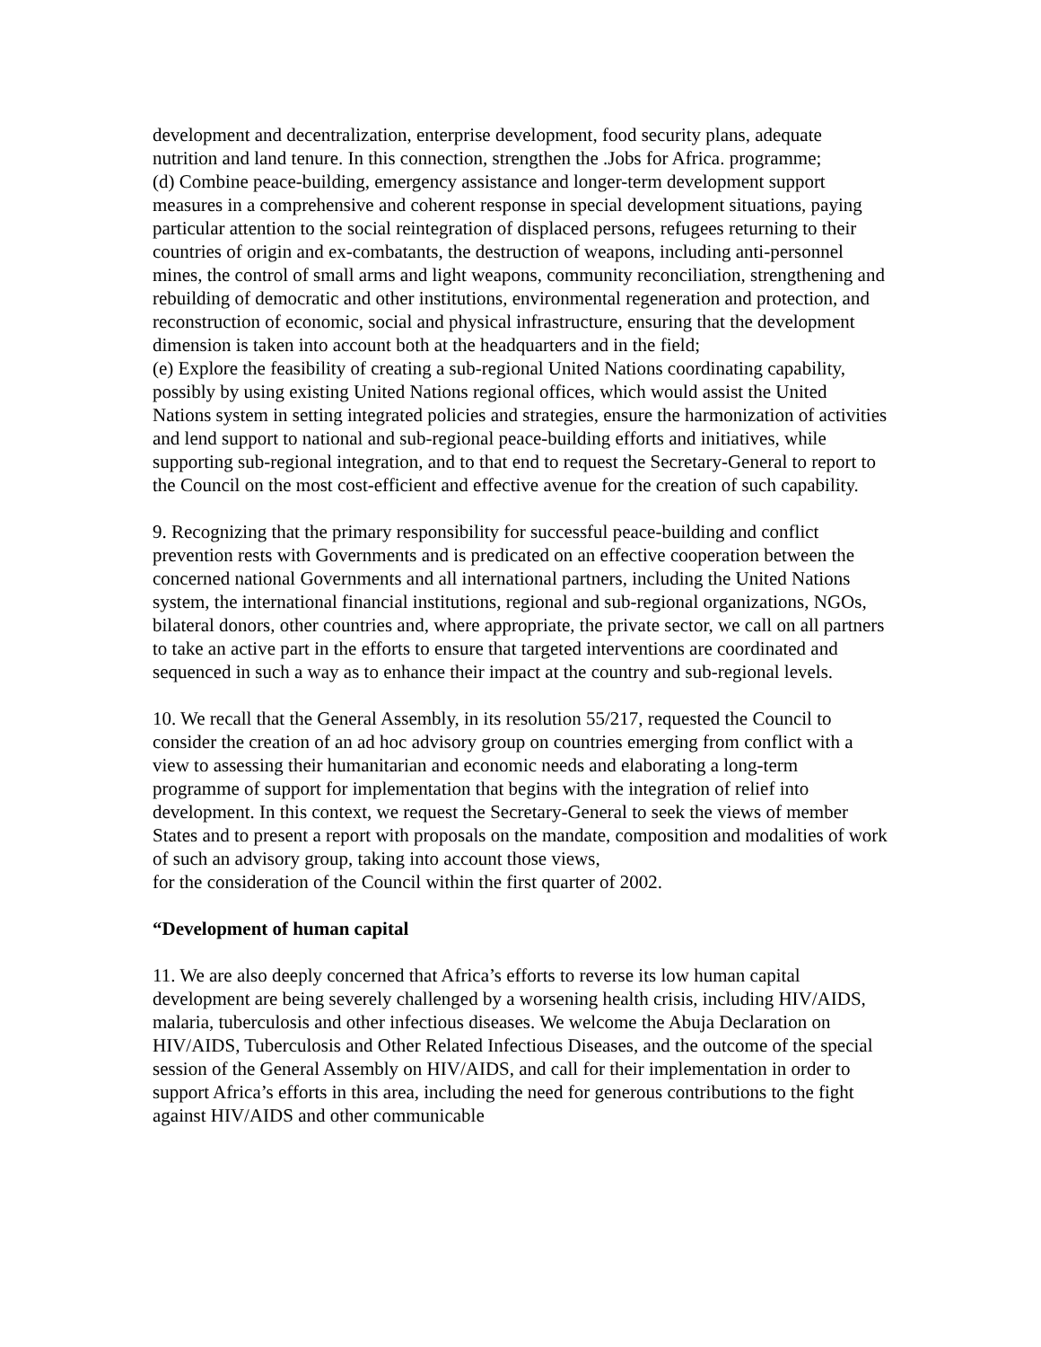development and decentralization, enterprise development, food security plans, adequate nutrition and land tenure. In this connection, strengthen the .Jobs for Africa. programme;
(d) Combine peace-building, emergency assistance and longer-term development support measures in a comprehensive and coherent response in special development situations, paying particular attention to the social reintegration of displaced persons, refugees returning to their countries of origin and ex-combatants, the destruction of weapons, including anti-personnel mines, the control of small arms and light weapons, community reconciliation, strengthening and rebuilding of democratic and other institutions, environmental regeneration and protection, and reconstruction of economic, social and physical infrastructure, ensuring that the development dimension is taken into account both at the headquarters and in the field;
(e) Explore the feasibility of creating a sub-regional United Nations coordinating capability, possibly by using existing United Nations regional offices, which would assist the United Nations system in setting integrated policies and strategies, ensure the harmonization of activities and lend support to national and sub-regional peace-building efforts and initiatives, while supporting sub-regional integration, and to that end to request the Secretary-General to report to the Council on the most cost-efficient and effective avenue for the creation of such capability.
9. Recognizing that the primary responsibility for successful peace-building and conflict prevention rests with Governments and is predicated on an effective cooperation between the concerned national Governments and all international partners, including the United Nations system, the international financial institutions, regional and sub-regional organizations, NGOs, bilateral donors, other countries and, where appropriate, the private sector, we call on all partners to take an active part in the efforts to ensure that targeted interventions are coordinated and sequenced in such a way as to enhance their impact at the country and sub-regional levels.
10. We recall that the General Assembly, in its resolution 55/217, requested the Council to consider the creation of an ad hoc advisory group on countries emerging from conflict with a view to assessing their humanitarian and economic needs and elaborating a long-term programme of support for implementation that begins with the integration of relief into development. In this context, we request the Secretary-General to seek the views of member States and to present a report with proposals on the mandate, composition and modalities of work of such an advisory group, taking into account those views,
for the consideration of the Council within the first quarter of 2002.
“Development of human capital
11. We are also deeply concerned that Africa’s efforts to reverse its low human capital development are being severely challenged by a worsening health crisis, including HIV/AIDS, malaria, tuberculosis and other infectious diseases. We welcome the Abuja Declaration on HIV/AIDS, Tuberculosis and Other Related Infectious Diseases, and the outcome of the special session of the General Assembly on HIV/AIDS, and call for their implementation in order to support Africa’s efforts in this area, including the need for generous contributions to the fight against HIV/AIDS and other communicable